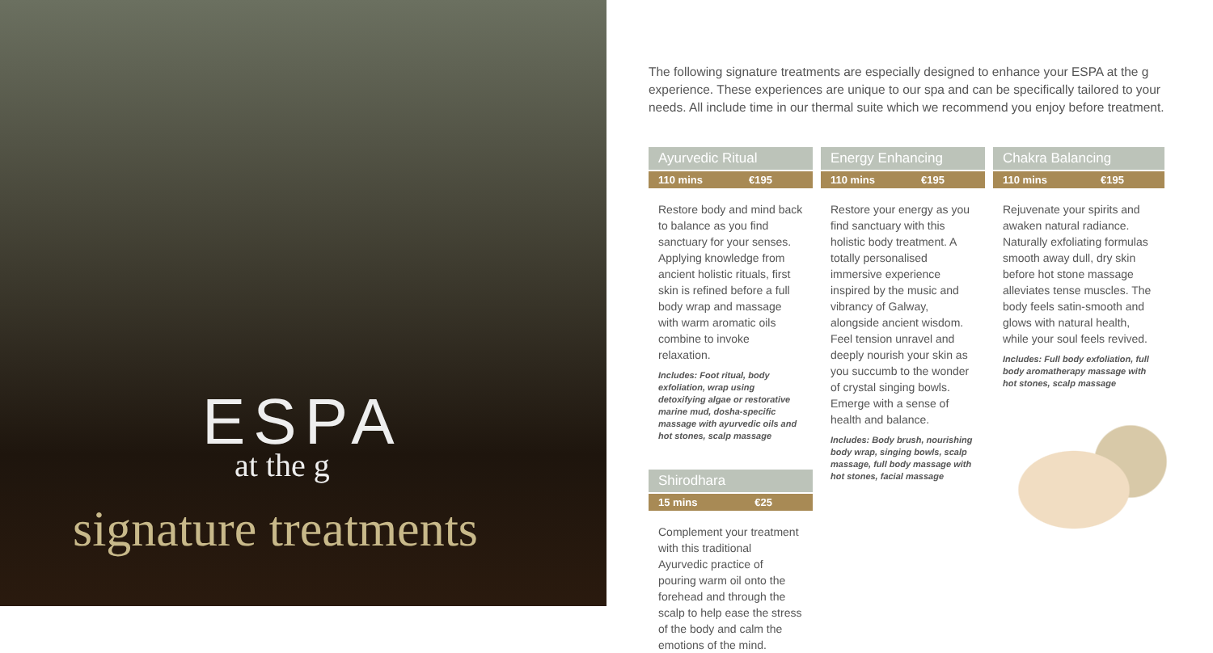ESPA
at the g
signature treatments
The following signature treatments are especially designed to enhance your ESPA at the g experience. These experiences are unique to our spa and can be specifically tailored to your needs. All include time in our thermal suite which we recommend you enjoy before treatment.
Ayurvedic Ritual
110 mins €195
Restore body and mind back to balance as you find sanctuary for your senses. Applying knowledge from ancient holistic rituals, first skin is refined before a full body wrap and massage with warm aromatic oils combine to invoke relaxation.
Includes: Foot ritual, body exfoliation, wrap using detoxifying algae or restorative marine mud, dosha-specific massage with ayurvedic oils and hot stones, scalp massage
Shirodhara
15 mins €25
Complement your treatment with this traditional Ayurvedic practice of pouring warm oil onto the forehead and through the scalp to help ease the stress of the body and calm the emotions of the mind.
Energy Enhancing
110 mins €195
Restore your energy as you find sanctuary with this holistic body treatment. A totally personalised immersive experience inspired by the music and vibrancy of Galway, alongside ancient wisdom. Feel tension unravel and deeply nourish your skin as you succumb to the wonder of crystal singing bowls. Emerge with a sense of health and balance.
Includes: Body brush, nourishing body wrap, singing bowls, scalp massage, full body massage with hot stones, facial massage
Chakra Balancing
110 mins €195
Rejuvenate your spirits and awaken natural radiance. Naturally exfoliating formulas smooth away dull, dry skin before hot stone massage alleviates tense muscles. The body feels satin-smooth and glows with natural health, while your soul feels revived.
Includes: Full body exfoliation, full body aromatherapy massage with hot stones, scalp massage